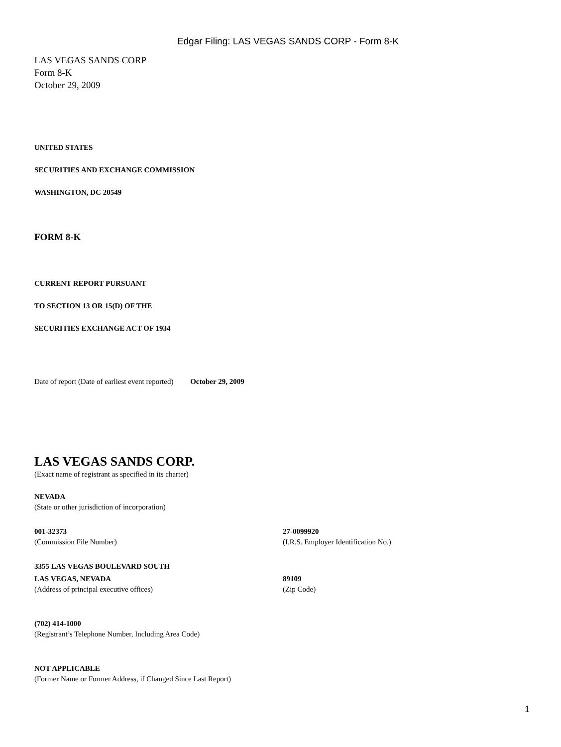Edgar Filing: LAS VEGAS SANDS CORP - Form 8-K
LAS VEGAS SANDS CORP
Form 8-K
October 29, 2009
UNITED STATES
SECURITIES AND EXCHANGE COMMISSION
WASHINGTON, DC 20549
FORM 8-K
CURRENT REPORT PURSUANT
TO SECTION 13 OR 15(D) OF THE
SECURITIES EXCHANGE ACT OF 1934
Date of report (Date of earliest event reported) October 29, 2009
LAS VEGAS SANDS CORP.
(Exact name of registrant as specified in its charter)
NEVADA
(State or other jurisdiction of incorporation)
001-32373
(Commission File Number)
27-0099920
(I.R.S. Employer Identification No.)
3355 LAS VEGAS BOULEVARD SOUTH
LAS VEGAS, NEVADA
(Address of principal executive offices)
89109
(Zip Code)
(702) 414-1000
(Registrant’s Telephone Number, Including Area Code)
NOT APPLICABLE
(Former Name or Former Address, if Changed Since Last Report)
1